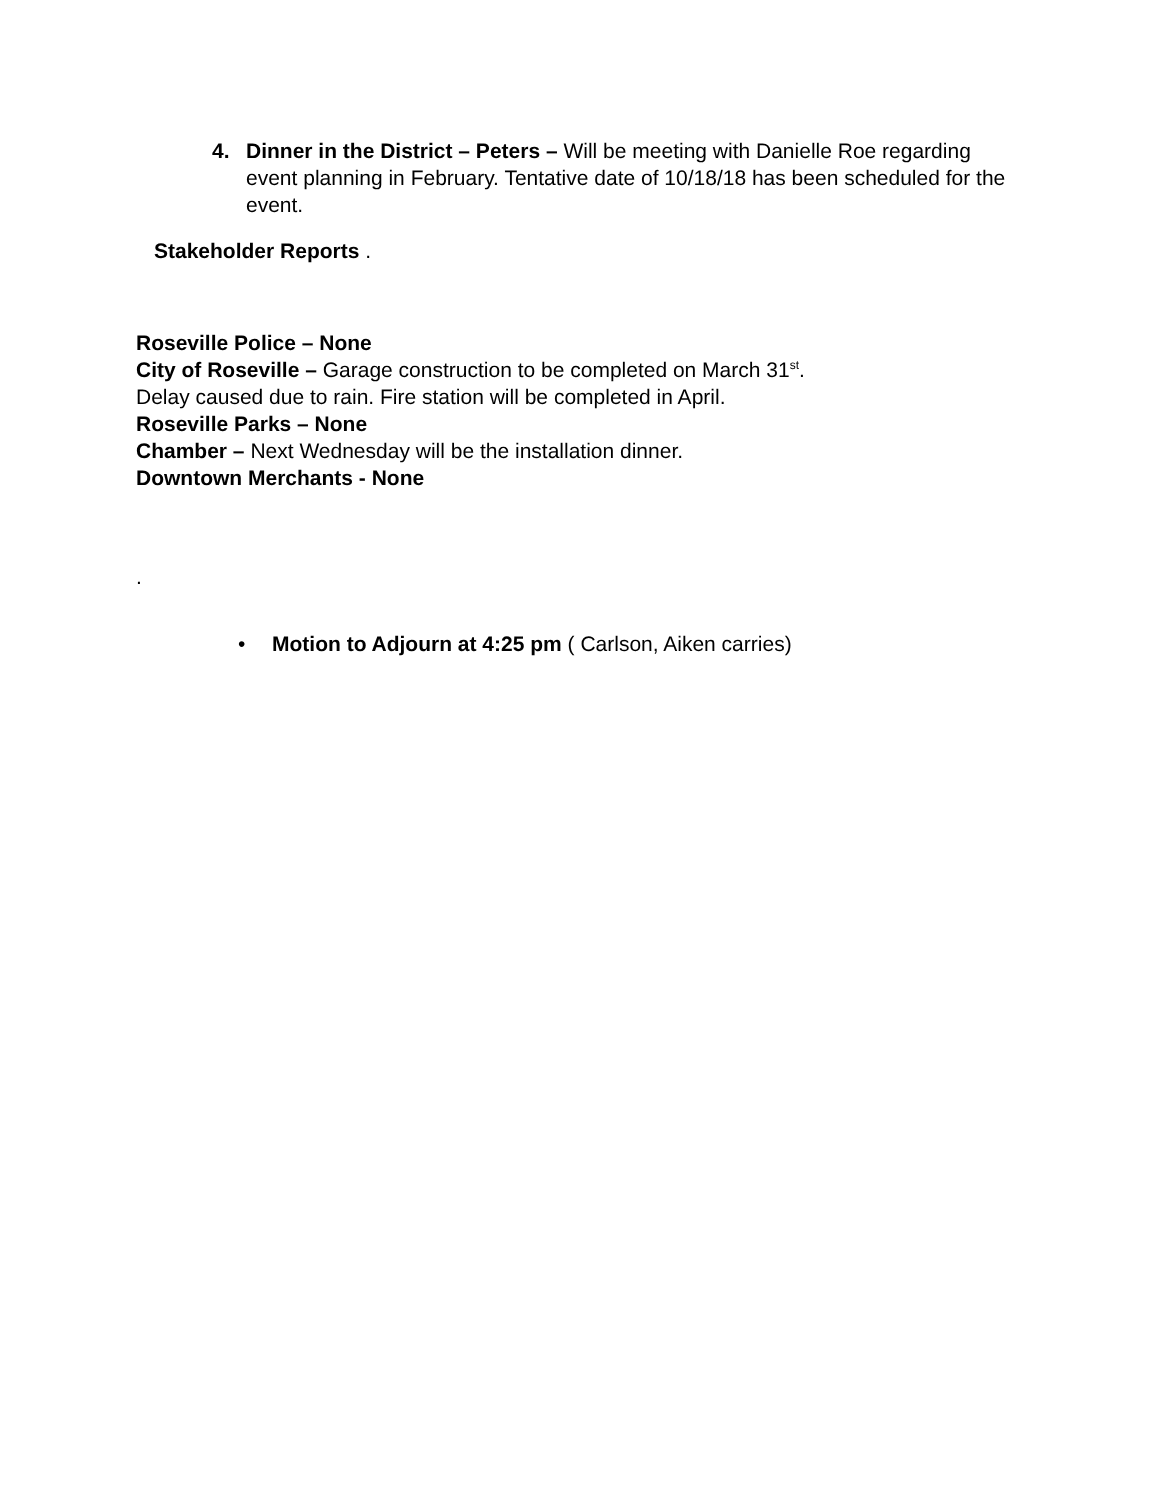4. Dinner in the District – Peters – Will be meeting with Danielle Roe regarding event planning in February. Tentative date of 10/18/18 has been scheduled for the event.
Stakeholder Reports .
Roseville Police – None
City of Roseville – Garage construction to be completed on March 31<sup>st</sup>.
Delay caused due to rain. Fire station will be completed in April.
Roseville Parks – None
Chamber – Next Wednesday will be the installation dinner.
Downtown Merchants - None
.
• Motion to Adjourn at 4:25 pm ( Carlson, Aiken carries)